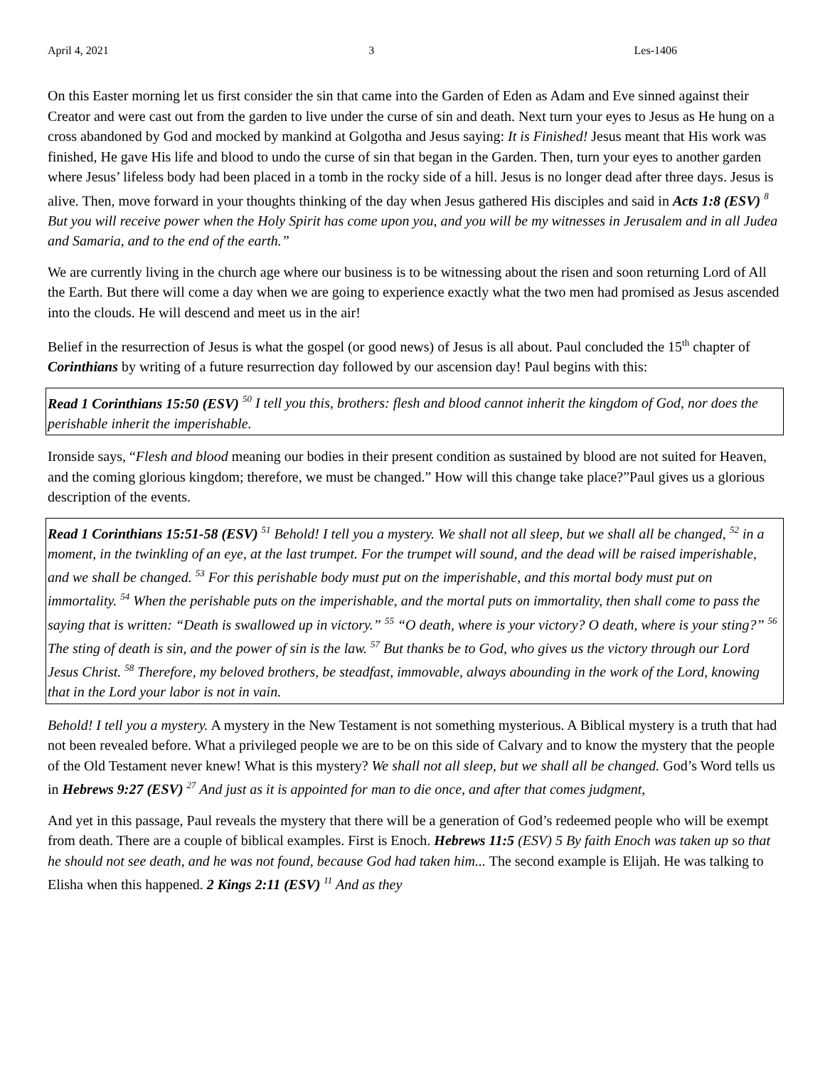April 4, 2021 3 Les-1406
On this Easter morning let us first consider the sin that came into the Garden of Eden as Adam and Eve sinned against their Creator and were cast out from the garden to live under the curse of sin and death. Next turn your eyes to Jesus as He hung on a cross abandoned by God and mocked by mankind at Golgotha and Jesus saying: It is Finished! Jesus meant that His work was finished, He gave His life and blood to undo the curse of sin that began in the Garden. Then, turn your eyes to another garden where Jesus’ lifeless body had been placed in a tomb in the rocky side of a hill. Jesus is no longer dead after three days. Jesus is alive. Then, move forward in your thoughts thinking of the day when Jesus gathered His disciples and said in Acts 1:8 (ESV) <sup>8</sup> But you will receive power when the Holy Spirit has come upon you, and you will be my witnesses in Jerusalem and in all Judea and Samaria, and to the end of the earth.”
We are currently living in the church age where our business is to be witnessing about the risen and soon returning Lord of All the Earth. But there will come a day when we are going to experience exactly what the two men had promised as Jesus ascended into the clouds. He will descend and meet us in the air!
Belief in the resurrection of Jesus is what the gospel (or good news) of Jesus is all about. Paul concluded the 15<sup>th</sup> chapter of Corinthians by writing of a future resurrection day followed by our ascension day! Paul begins with this:
Read 1 Corinthians 15:50 (ESV) <sup>50</sup> I tell you this, brothers: flesh and blood cannot inherit the kingdom of God, nor does the perishable inherit the imperishable.
Ironside says, “Flesh and blood meaning our bodies in their present condition as sustained by blood are not suited for Heaven, and the coming glorious kingdom; therefore, we must be changed.” How will this change take place?”Paul gives us a glorious description of the events.
Read 1 Corinthians 15:51-58 (ESV) <sup>51</sup> Behold! I tell you a mystery. We shall not all sleep, but we shall all be changed, <sup>52</sup> in a moment, in the twinkling of an eye, at the last trumpet. For the trumpet will sound, and the dead will be raised imperishable, and we shall be changed. <sup>53</sup> For this perishable body must put on the imperishable, and this mortal body must put on immortality. <sup>54</sup> When the perishable puts on the imperishable, and the mortal puts on immortality, then shall come to pass the saying that is written: “Death is swallowed up in victory.” <sup>55</sup> “O death, where is your victory? O death, where is your sting?” <sup>56</sup> The sting of death is sin, and the power of sin is the law. <sup>57</sup> But thanks be to God, who gives us the victory through our Lord Jesus Christ. <sup>58</sup> Therefore, my beloved brothers, be steadfast, immovable, always abounding in the work of the Lord, knowing that in the Lord your labor is not in vain.
Behold! I tell you a mystery. A mystery in the New Testament is not something mysterious. A Biblical mystery is a truth that had not been revealed before. What a privileged people we are to be on this side of Calvary and to know the mystery that the people of the Old Testament never knew! What is this mystery? We shall not all sleep, but we shall all be changed. God’s Word tells us in Hebrews 9:27 (ESV) <sup>27</sup> And just as it is appointed for man to die once, and after that comes judgment,
And yet in this passage, Paul reveals the mystery that there will be a generation of God’s redeemed people who will be exempt from death. There are a couple of biblical examples. First is Enoch. Hebrews 11:5 (ESV) 5 By faith Enoch was taken up so that he should not see death, and he was not found, because God had taken him... The second example is Elijah. He was talking to Elisha when this happened. 2 Kings 2:11 (ESV) <sup>11</sup> And as they